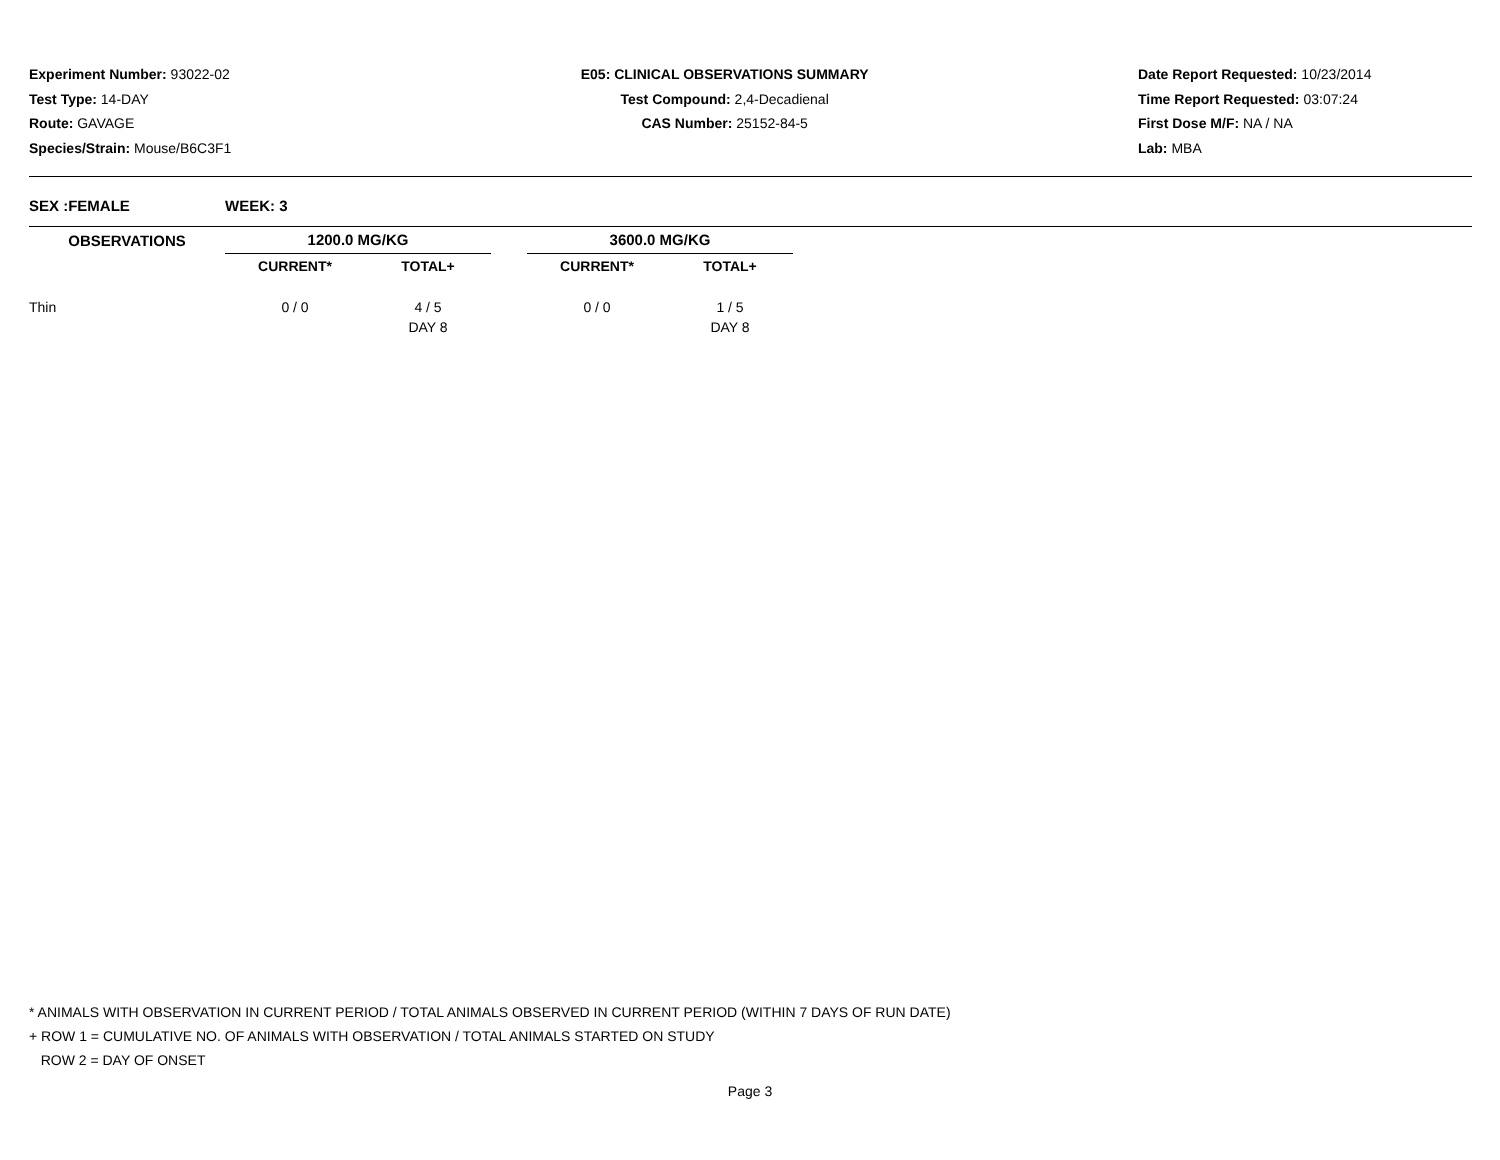Experiment Number: 93022-02
Test Type: 14-DAY
Route: GAVAGE
Species/Strain: Mouse/B6C3F1
E05: CLINICAL OBSERVATIONS SUMMARY
Test Compound: 2,4-Decadienal
CAS Number: 25152-84-5
Date Report Requested: 10/23/2014
Time Report Requested: 03:07:24
First Dose M/F: NA / NA
Lab: MBA
SEX :FEMALE WEEK: 3
| OBSERVATIONS | 1200.0 MG/KG | | | 3600.0 MG/KG | |
| --- | --- | --- | --- | --- | --- |
| | CURRENT* | TOTAL+ | | CURRENT* | TOTAL+ |
| Thin | 0 / 0 | 4 / 5 | | 0 / 0 | 1 / 5 |
| | | DAY 8 | | | DAY 8 |
* ANIMALS WITH OBSERVATION IN CURRENT PERIOD / TOTAL ANIMALS OBSERVED IN CURRENT PERIOD (WITHIN 7 DAYS OF RUN DATE)
+ ROW 1 = CUMULATIVE NO. OF ANIMALS WITH OBSERVATION / TOTAL ANIMALS STARTED ON STUDY
ROW 2 = DAY OF ONSET
Page 3